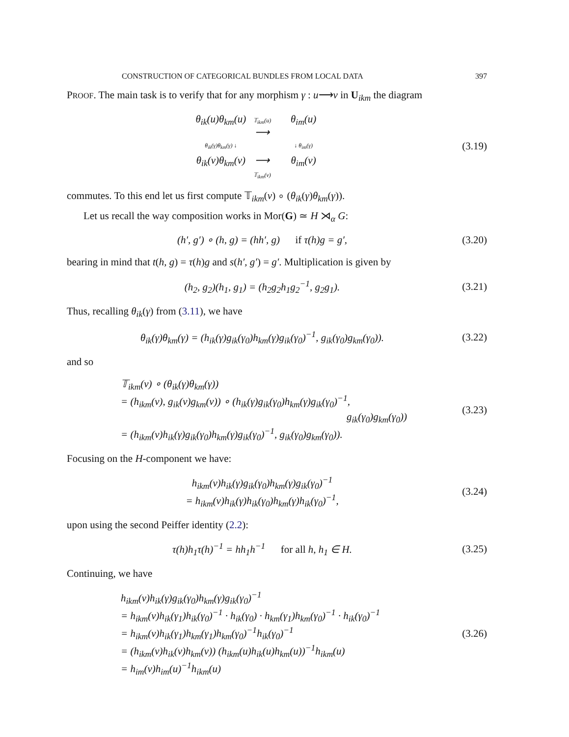CONSTRUCTION OF CATEGORICAL BUNDLES FROM LOCAL DATA 397
PROOF. The main task is to verify that for any morphism γ : u⟶v in U<sub>ikm</sub> the diagram
θ<sub>ik</sub>(u)θ<sub>km</sub>(u)
𝕋<sub>ikm</sub>(u)
⟶
θ<sub>im</sub>(u)
θ<sub>ik</sub>(γ)θ<sub>km</sub>(γ) ↓
↓ θ<sub>im</sub>(γ)
θ<sub>ik</sub>(v)θ<sub>km</sub>(v)
⟶
𝕋<sub>ikm</sub>(v)
θ<sub>im</sub>(v)
(3.19)
commutes. To this end let us first compute 𝕋<sub>ikm</sub>(v) ∘ (θ<sub>ik</sub>(γ)θ<sub>km</sub>(γ)).
Let us recall the way composition works in Mor(G) ≃ H ⋊<sub>α</sub> G:
(h′, g′) ∘ (h, g) = (hh′, g) if τ(h)g = g′,
(3.20)
bearing in mind that t(h, g) = τ(h)g and s(h′, g′) = g′. Multiplication is given by
(h<sub>2</sub>, g<sub>2</sub>)(h<sub>1</sub>, g<sub>1</sub>) = (h<sub>2</sub>g<sub>2</sub>h<sub>1</sub>g<sub>2</sub><sup>−1</sup>, g<sub>2</sub>g<sub>1</sub>).
(3.21)
Thus, recalling θ<sub>ik</sub>(γ) from (3.11), we have
θ<sub>ik</sub>(γ)θ<sub>km</sub>(γ) = (h<sub>ik</sub>(γ)g<sub>ik</sub>(γ<sub>0</sub>)h<sub>km</sub>(γ)g<sub>ik</sub>(γ<sub>0</sub>)<sup>−1</sup>, g<sub>ik</sub>(γ<sub>0</sub>)g<sub>km</sub>(γ<sub>0</sub>)).
(3.22)
and so
𝕋<sub>ikm</sub>(v) ∘ (θ<sub>ik</sub>(γ)θ<sub>km</sub>(γ))
= (h<sub>ikm</sub>(v), g<sub>ik</sub>(v)g<sub>km</sub>(v)) ∘ (h<sub>ik</sub>(γ)g<sub>ik</sub>(γ<sub>0</sub>)h<sub>km</sub>(γ)g<sub>ik</sub>(γ<sub>0</sub>)<sup>−1</sup>,
g<sub>ik</sub>(γ<sub>0</sub>)g<sub>km</sub>(γ<sub>0</sub>))
= (h<sub>ikm</sub>(v)h<sub>ik</sub>(γ)g<sub>ik</sub>(γ<sub>0</sub>)h<sub>km</sub>(γ)g<sub>ik</sub>(γ<sub>0</sub>)<sup>−1</sup>, g<sub>ik</sub>(γ<sub>0</sub>)g<sub>km</sub>(γ<sub>0</sub>)).
(3.23)
Focusing on the H-component we have:
h<sub>ikm</sub>(v)h<sub>ik</sub>(γ)g<sub>ik</sub>(γ<sub>0</sub>)h<sub>km</sub>(γ)g<sub>ik</sub>(γ<sub>0</sub>)<sup>−1</sup>
= h<sub>ikm</sub>(v)h<sub>ik</sub>(γ)h<sub>ik</sub>(γ<sub>0</sub>)h<sub>km</sub>(γ)h<sub>ik</sub>(γ<sub>0</sub>)<sup>−1</sup>,
(3.24)
upon using the second Peiffer identity (2.2):
τ(h)h<sub>1</sub>τ(h)<sup>−1</sup> = hh<sub>1</sub>h<sup>−1</sup> for all h, h<sub>1</sub> ∈ H.
(3.25)
Continuing, we have
h<sub>ikm</sub>(v)h<sub>ik</sub>(γ)g<sub>ik</sub>(γ<sub>0</sub>)h<sub>km</sub>(γ)g<sub>ik</sub>(γ<sub>0</sub>)<sup>−1</sup>
= h<sub>ikm</sub>(v)h<sub>ik</sub>(γ<sub>1</sub>)h<sub>ik</sub>(γ<sub>0</sub>)<sup>−1</sup> · h<sub>ik</sub>(γ<sub>0</sub>) · h<sub>km</sub>(γ<sub>1</sub>)h<sub>km</sub>(γ<sub>0</sub>)<sup>−1</sup> · h<sub>ik</sub>(γ<sub>0</sub>)<sup>−1</sup>
= h<sub>ikm</sub>(v)h<sub>ik</sub>(γ<sub>1</sub>)h<sub>km</sub>(γ<sub>1</sub>)h<sub>km</sub>(γ<sub>0</sub>)<sup>−1</sup>h<sub>ik</sub>(γ<sub>0</sub>)<sup>−1</sup>
= (h<sub>ikm</sub>(v)h<sub>ik</sub>(v)h<sub>km</sub>(v)) (h<sub>ikm</sub>(u)h<sub>ik</sub>(u)h<sub>km</sub>(u))<sup>−1</sup>h<sub>ikm</sub>(u)
= h<sub>im</sub>(v)h<sub>im</sub>(u)<sup>−1</sup>h<sub>ikm</sub>(u)
(3.26)